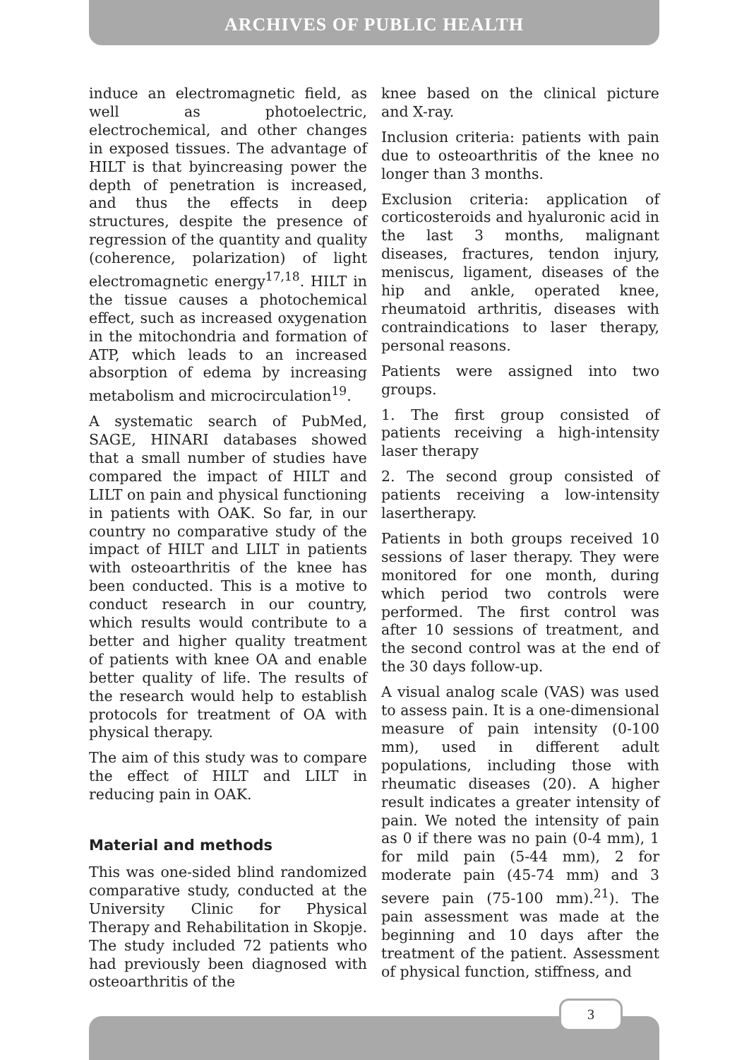ARCHIVES OF PUBLIC HEALTH
induce an electromagnetic field, as well as photoelectric, electrochemical, and other changes in exposed tissues. The advantage of HILT is that byincreasing power the depth of penetration is increased, and thus the effects in deep structures, despite the presence of regression of the quantity and quality (coherence, polarization) of light electromagnetic energy<sup>17,18</sup>. HILT in the tissue causes a photochemical effect, such as increased oxygenation in the mitochondria and formation of ATP, which leads to an increased absorption of edema by increasing metabolism and microcirculation<sup>19</sup>.
A systematic search of PubMed, SAGE, HINARI databases showed that a small number of studies have compared the impact of HILT and LILT on pain and physical functioning in patients with OAK. So far, in our country no comparative study of the impact of HILT and LILT in patients with osteoarthritis of the knee has been conducted. This is a motive to conduct research in our country, which results would contribute to a better and higher quality treatment of patients with knee OA and enable better quality of life. The results of the research would help to establish protocols for treatment of OA with physical therapy.
The aim of this study was to compare the effect of HILT and LILT in reducing pain in OAK.
Material and methods
This was one-sided blind randomized comparative study, conducted at the University Clinic for Physical Therapy and Rehabilitation in Skopje. The study included 72 patients who had previously been diagnosed with osteoarthritis of the
knee based on the clinical picture and X-ray.
Inclusion criteria: patients with pain due to osteoarthritis of the knee no longer than 3 months.
Exclusion criteria: application of corticosteroids and hyaluronic acid in the last 3 months, malignant diseases, fractures, tendon injury, meniscus, ligament, diseases of the hip and ankle, operated knee, rheumatoid arthritis, diseases with contraindications to laser therapy, personal reasons.
Patients were assigned into two groups.
1. The first group consisted of patients receiving a high-intensity laser therapy
2. The second group consisted of patients receiving a low-intensity lasertherapy.
Patients in both groups received 10 sessions of laser therapy. They were monitored for one month, during which period two controls were performed. The first control was after 10 sessions of treatment, and the second control was at the end of the 30 days follow-up.
A visual analog scale (VAS) was used to assess pain. It is a one-dimensional measure of pain intensity (0-100 mm), used in different adult populations, including those with rheumatic diseases (20). A higher result indicates a greater intensity of pain. We noted the intensity of pain as 0 if there was no pain (0-4 mm), 1 for mild pain (5-44 mm), 2 for moderate pain (45-74 mm) and 3 severe pain (75-100 mm).<sup>21</sup>). The pain assessment was made at the beginning and 10 days after the treatment of the patient. Assessment of physical function, stiffness, and
3